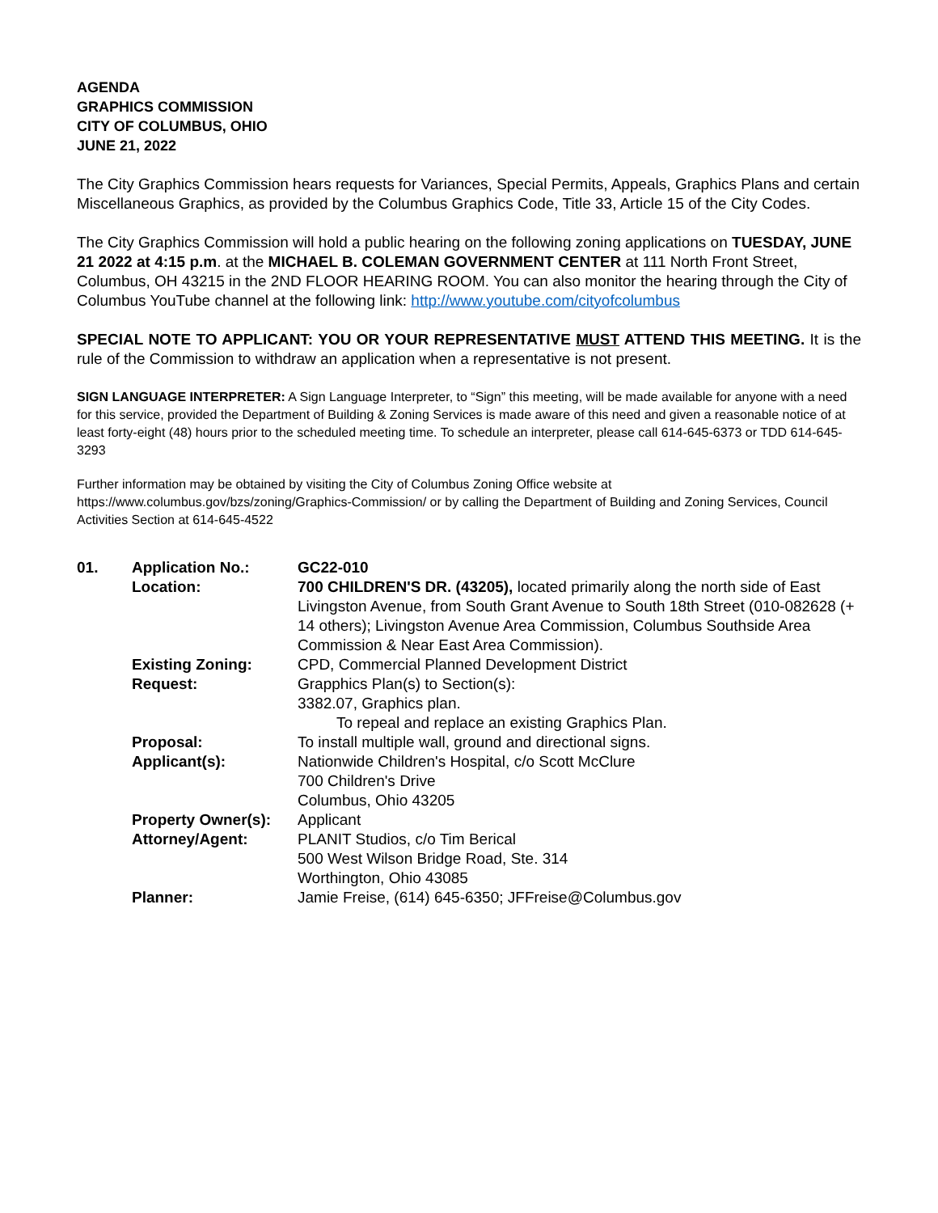AGENDA
GRAPHICS COMMISSION
CITY OF COLUMBUS, OHIO
JUNE 21, 2022
The City Graphics Commission hears requests for Variances, Special Permits, Appeals, Graphics Plans and certain Miscellaneous Graphics, as provided by the Columbus Graphics Code, Title 33, Article 15 of the City Codes.
The City Graphics Commission will hold a public hearing on the following zoning applications on TUESDAY, JUNE 21 2022 at 4:15 p.m. at the MICHAEL B. COLEMAN GOVERNMENT CENTER at 111 North Front Street, Columbus, OH 43215 in the 2ND FLOOR HEARING ROOM. You can also monitor the hearing through the City of Columbus YouTube channel at the following link: http://www.youtube.com/cityofcolumbus
SPECIAL NOTE TO APPLICANT: YOU OR YOUR REPRESENTATIVE MUST ATTEND THIS MEETING. It is the rule of the Commission to withdraw an application when a representative is not present.
SIGN LANGUAGE INTERPRETER: A Sign Language Interpreter, to “Sign” this meeting, will be made available for anyone with a need for this service, provided the Department of Building & Zoning Services is made aware of this need and given a reasonable notice of at least forty-eight (48) hours prior to the scheduled meeting time. To schedule an interpreter, please call 614-645-6373 or TDD 614-645-3293
Further information may be obtained by visiting the City of Columbus Zoning Office website at https://www.columbus.gov/bzs/zoning/Graphics-Commission/ or by calling the Department of Building and Zoning Services, Council Activities Section at 614-645-4522
| 01. | Application No.: | GC22-010 |
| | Location: | 700 CHILDREN'S DR. (43205), located primarily along the north side of East Livingston Avenue, from South Grant Avenue to South 18th Street (010-082628 (+ 14 others); Livingston Avenue Area Commission, Columbus Southside Area Commission & Near East Area Commission). |
| | Existing Zoning: | CPD, Commercial Planned Development District |
| | Request: | Grapphics Plan(s) to Section(s): 3382.07, Graphics plan. To repeal and replace an existing Graphics Plan. |
| | Proposal: | To install multiple wall, ground and directional signs. |
| | Applicant(s): | Nationwide Children's Hospital, c/o Scott McClure 700 Children's Drive Columbus, Ohio 43205 |
| | Property Owner(s): | Applicant |
| | Attorney/Agent: | PLANIT Studios, c/o Tim Berical 500 West Wilson Bridge Road, Ste. 314 Worthington, Ohio 43085 |
| | Planner: | Jamie Freise, (614) 645-6350; JFFreise@Columbus.gov |